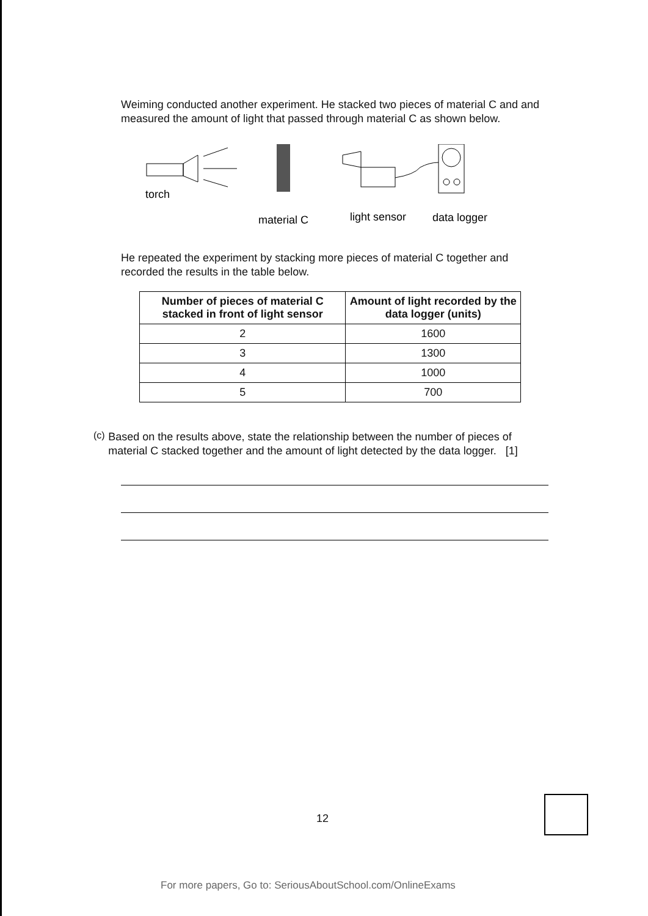Weiming conducted another experiment. He stacked two pieces of material C and and measured the amount of light that passed through material C as shown below.
torch
material C
light sensor
data logger
He repeated the experiment by stacking more pieces of material C together and recorded the results in the table below.
| Number of pieces of material C stacked in front of light sensor | Amount of light recorded by the data logger (units) |
| --- | --- |
| 2 | 1600 |
| 3 | 1300 |
| 4 | 1000 |
| 5 | 700 |
(c)
Based on the results above, state the relationship between the number of pieces of material C stacked together and the amount of light detected by the data logger. [1]
12
For more papers, Go to: SeriousAboutSchool.com/OnlineExams